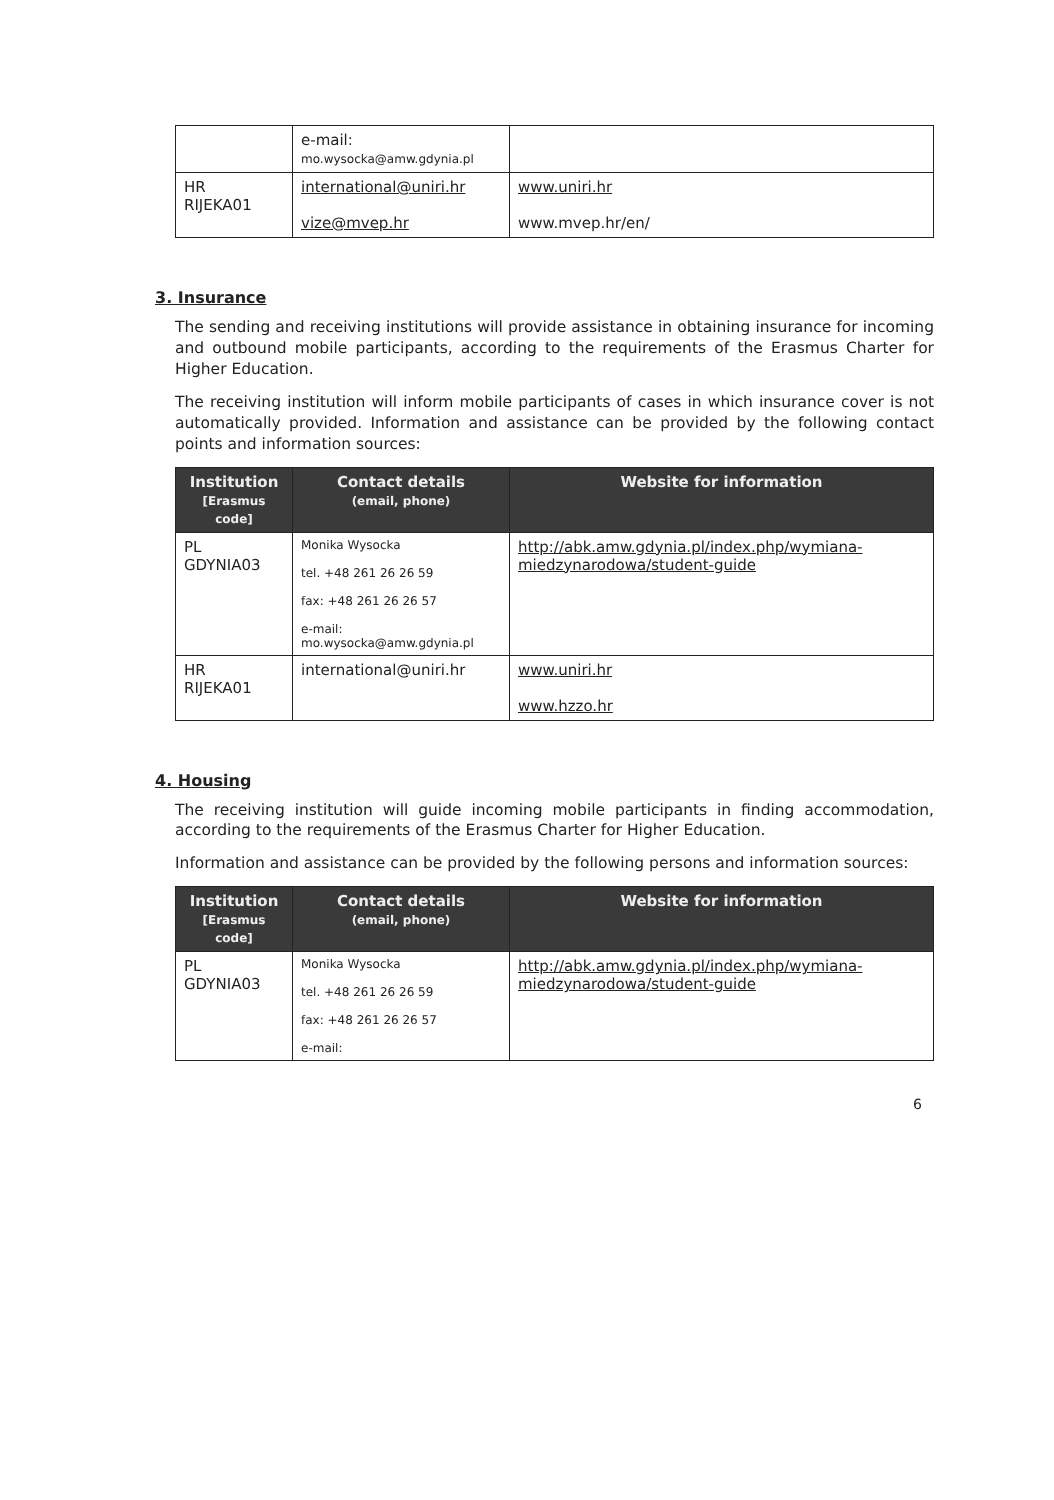| | e-mail: mo.wysocka@amw.gdynia.pl | |
| HR RIJEKA01 | international@uniri.hr vize@mvep.hr | www.uniri.hr www.mvep.hr/en/ |
3. Insurance
The sending and receiving institutions will provide assistance in obtaining insurance for incoming and outbound mobile participants, according to the requirements of the Erasmus Charter for Higher Education.
The receiving institution will inform mobile participants of cases in which insurance cover is not automatically provided. Information and assistance can be provided by the following contact points and information sources:
| Institution [Erasmus code] | Contact details (email, phone) | Website for information |
| --- | --- | --- |
| PL GDYNIA03 | Monika Wysocka tel. +48 261 26 26 59 fax: +48 261 26 26 57 e-mail: mo.wysocka@amw.gdynia.pl | http://abk.amw.gdynia.pl/index.php/wymiana-miedzynarodowa/student-guide |
| HR RIJEKA01 | international@uniri.hr | www.uniri.hr www.hzzo.hr |
4. Housing
The receiving institution will guide incoming mobile participants in finding accommodation, according to the requirements of the Erasmus Charter for Higher Education.
Information and assistance can be provided by the following persons and information sources:
| Institution [Erasmus code] | Contact details (email, phone) | Website for information |
| --- | --- | --- |
| PL GDYNIA03 | Monika Wysocka tel. +48 261 26 26 59 fax: +48 261 26 26 57 e-mail: | http://abk.amw.gdynia.pl/index.php/wymiana-miedzynarodowa/student-guide |
6